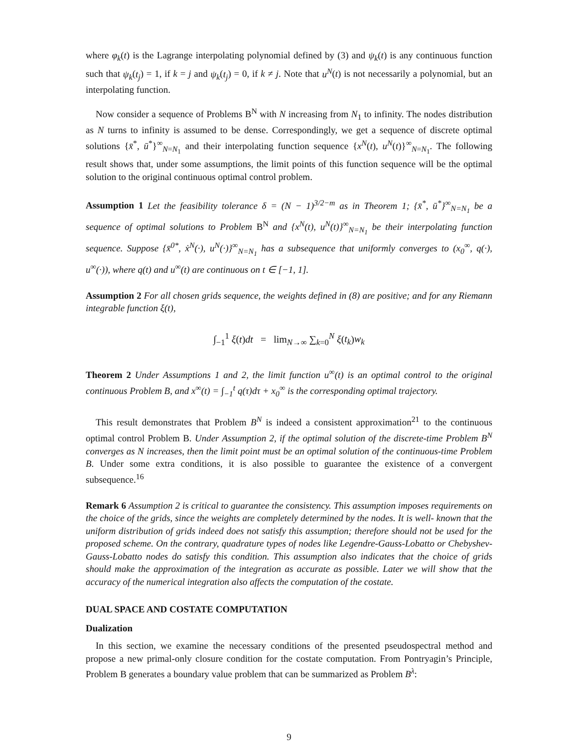where φ<sub>k</sub>(t) is the Lagrange interpolating polynomial defined by (3) and ψ<sub>k</sub>(t) is any continuous function such that ψ<sub>k</sub>(t<sub>j</sub>) = 1, if k = j and ψ<sub>k</sub>(t<sub>j</sub>) = 0, if k ≠ j. Note that u<sup>N</sup>(t) is not necessarily a polynomial, but an interpolating function.
Now consider a sequence of Problems B<sup>N</sup> with N increasing from N<sub>1</sub> to infinity. The nodes distribution as N turns to infinity is assumed to be dense. Correspondingly, we get a sequence of discrete optimal solutions {x̄<sup>*</sup>, ū<sup>*</sup>}<sup>∞</sup><sub>N=N<sub>1</sub></sub> and their interpolating function sequence {x<sup>N</sup>(t), u<sup>N</sup>(t)}<sup>∞</sup><sub>N=N<sub>1</sub></sub>. The following result shows that, under some assumptions, the limit points of this function sequence will be the optimal solution to the original continuous optimal control problem.
Assumption 1 Let the feasibility tolerance δ = (N − 1)<sup>3/2−m</sup> as in Theorem 1; {x̄<sup>*</sup>, ū<sup>*</sup>}<sup>∞</sup><sub>N=N<sub>1</sub></sub> be a sequence of optimal solutions to Problem B<sup>N</sup> and {x<sup>N</sup>(t), u<sup>N</sup>(t)}<sup>∞</sup><sub>N=N<sub>1</sub></sub> be their interpolating function sequence. Suppose {x̄<sup>0*</sup>, ẋ<sup>N</sup>(·), u<sup>N</sup>(·)}<sup>∞</sup><sub>N=N<sub>1</sub></sub> has a subsequence that uniformly converges to (x<sub>0</sub><sup>∞</sup>, q(·), u<sup>∞</sup>(·)), where q(t) and u<sup>∞</sup>(t) are continuous on t ∈ [−1, 1].
Assumption 2 For all chosen grids sequence, the weights defined in (8) are positive; and for any Riemann integrable function ξ(t),
∫<sub>−1</sub><sup>1</sup> ξ(t)dt = lim<sub>N→∞</sub> ∑<sub>k=0</sub><sup>N</sup> ξ(t<sub>k</sub>)w<sub>k</sub>
Theorem 2 Under Assumptions 1 and 2, the limit function u<sup>∞</sup>(t) is an optimal control to the original continuous Problem B, and x<sup>∞</sup>(t) = ∫<sub>−1</sub><sup>t</sup> q(τ)dτ + x<sub>0</sub><sup>∞</sup> is the corresponding optimal trajectory.
This result demonstrates that Problem B<sup>N</sup> is indeed a consistent approximation<sup>21</sup> to the continuous optimal control Problem B. Under Assumption 2, if the optimal solution of the discrete-time Problem B<sup>N</sup> converges as N increases, then the limit point must be an optimal solution of the continuous-time Problem B. Under some extra conditions, it is also possible to guarantee the existence of a convergent subsequence.<sup>16</sup>
Remark 6 Assumption 2 is critical to guarantee the consistency. This assumption imposes requirements on the choice of the grids, since the weights are completely determined by the nodes. It is well- known that the uniform distribution of grids indeed does not satisfy this assumption; therefore should not be used for the proposed scheme. On the contrary, quadrature types of nodes like Legendre-Gauss-Lobatto or Chebyshev-Gauss-Lobatto nodes do satisfy this condition. This assumption also indicates that the choice of grids should make the approximation of the integration as accurate as possible. Later we will show that the accuracy of the numerical integration also affects the computation of the costate.
DUAL SPACE AND COSTATE COMPUTATION
Dualization
In this section, we examine the necessary conditions of the presented pseudospectral method and propose a new primal-only closure condition for the costate computation. From Pontryagin’s Principle, Problem B generates a boundary value problem that can be summarized as Problem B<sup>λ</sup>:
9